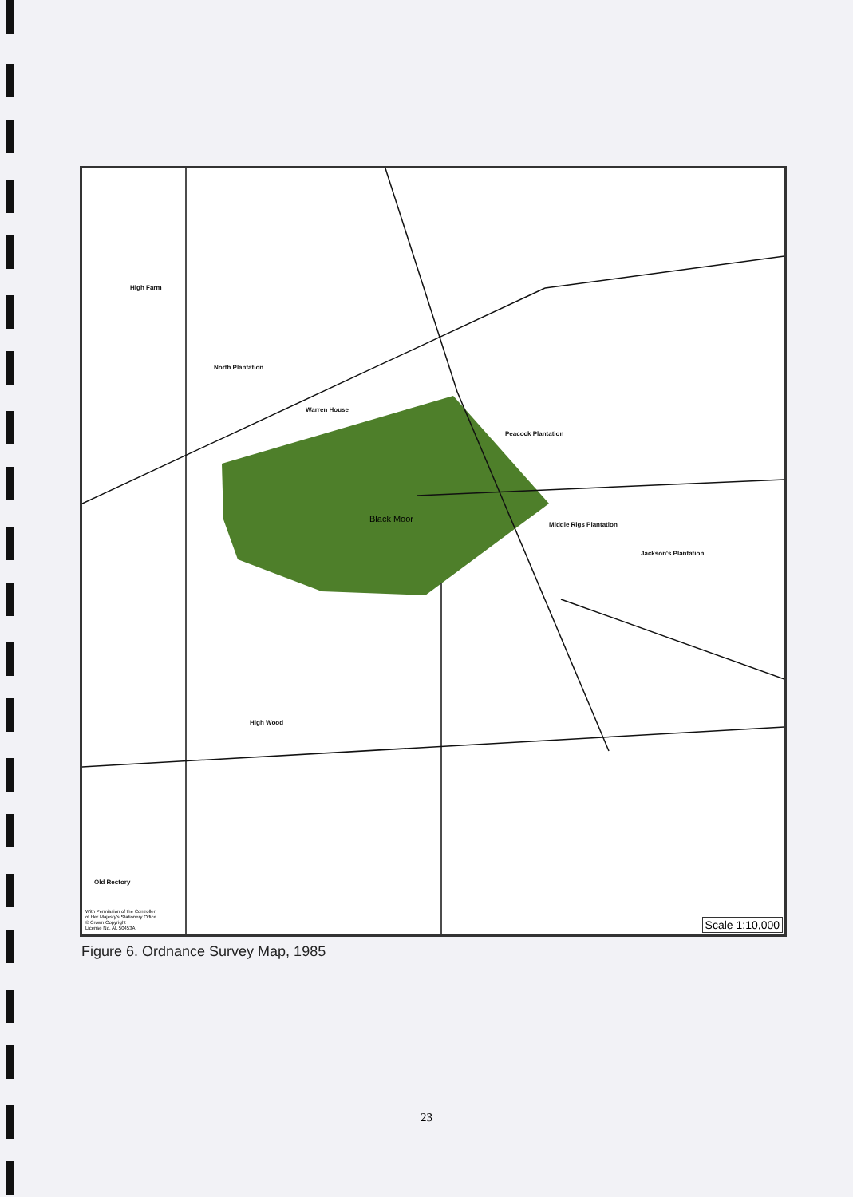High Farm
North Plantation
Warren House
Peacock Plantation
Black Moor
High Wood
Middle Rigs Plantation
Jackson's Plantation
Old Rectory
With Permission of the Controller
of Her Majesty's Stationery Office
© Crown Copyright
License No. AL 50453A
Scale 1:10,000
Figure 6. Ordnance Survey Map, 1985
23